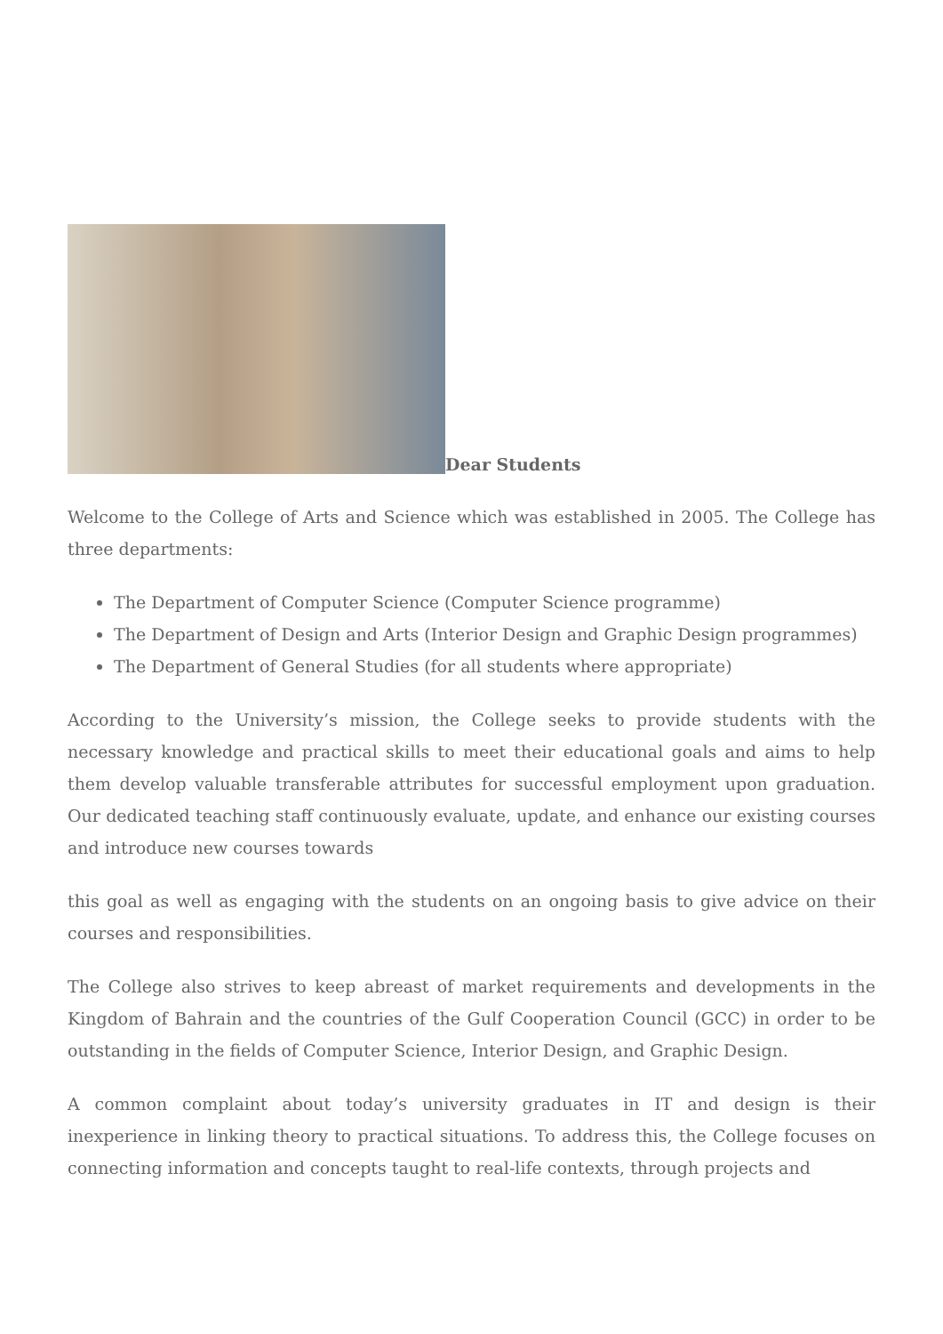Dear Students
Welcome to the College of Arts and Science which was established in 2005. The College has three departments:
The Department of Computer Science (Computer Science programme)
The Department of Design and Arts (Interior Design and Graphic Design programmes)
The Department of General Studies (for all students where appropriate)
According to the University’s mission, the College seeks to provide students with the necessary knowledge and practical skills to meet their educational goals and aims to help them develop valuable transferable attributes for successful employment upon graduation. Our dedicated teaching staff continuously evaluate, update, and enhance our existing courses and introduce new courses towards
this goal as well as engaging with the students on an ongoing basis to give advice on their courses and responsibilities.
The College also strives to keep abreast of market requirements and developments in the Kingdom of Bahrain and the countries of the Gulf Cooperation Council (GCC) in order to be outstanding in the fields of Computer Science, Interior Design, and Graphic Design.
A common complaint about today’s university graduates in IT and design is their inexperience in linking theory to practical situations. To address this, the College focuses on connecting information and concepts taught to real-life contexts, through projects and